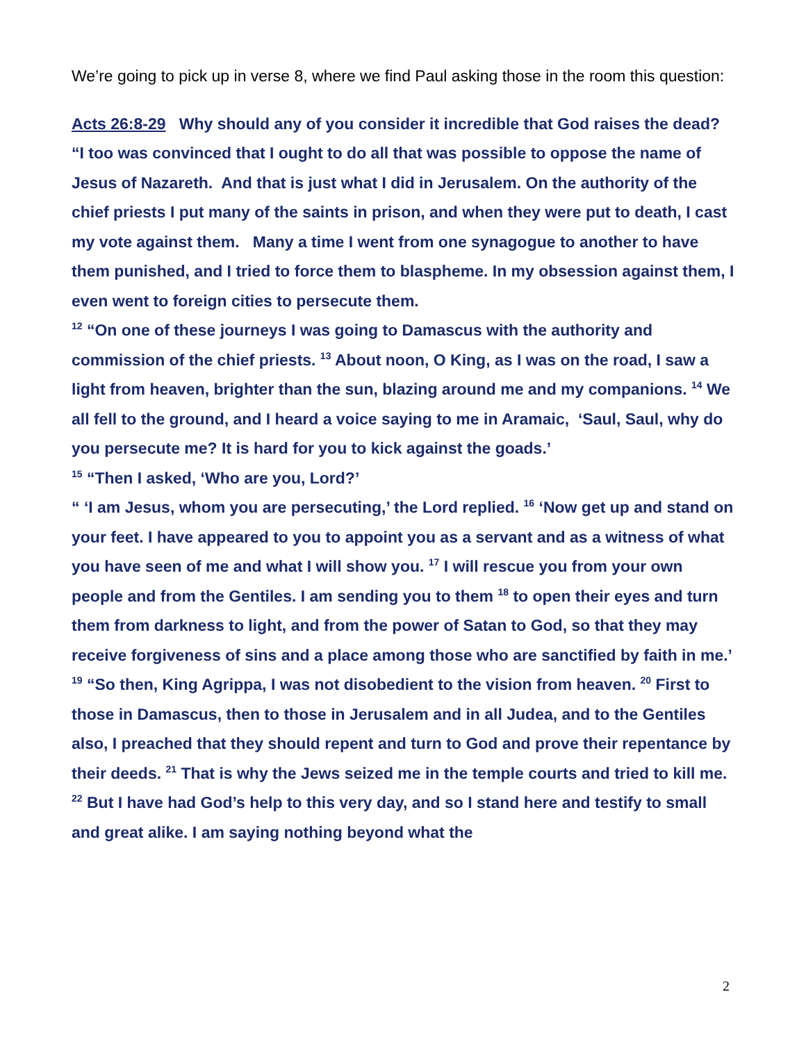We’re going to pick up in verse 8, where we find Paul asking those in the room this question:
Acts 26:8-29 Why should any of you consider it incredible that God raises the dead?
“I too was convinced that I ought to do all that was possible to oppose the name of Jesus of Nazareth. And that is just what I did in Jerusalem. On the authority of the chief priests I put many of the saints in prison, and when they were put to death, I cast my vote against them. Many a time I went from one synagogue to another to have them punished, and I tried to force them to blaspheme. In my obsession against them, I even went to foreign cities to persecute them.
<sup>12</sup> “On one of these journeys I was going to Damascus with the authority and commission of the chief priests. <sup>13</sup> About noon, O King, as I was on the road, I saw a light from heaven, brighter than the sun, blazing around me and my companions. <sup>14</sup> We all fell to the ground, and I heard a voice saying to me in Aramaic, ‘Saul, Saul, why do you persecute me? It is hard for you to kick against the goads.’
<sup>15</sup> “Then I asked, ‘Who are you, Lord?’
“ ‘I am Jesus, whom you are persecuting,’ the Lord replied. <sup>16</sup> ‘Now get up and stand on your feet. I have appeared to you to appoint you as a servant and as a witness of what you have seen of me and what I will show you. <sup>17</sup> I will rescue you from your own people and from the Gentiles. I am sending you to them <sup>18</sup> to open their eyes and turn them from darkness to light, and from the power of Satan to God, so that they may receive forgiveness of sins and a place among those who are sanctified by faith in me.’
<sup>19</sup> “So then, King Agrippa, I was not disobedient to the vision from heaven. <sup>20</sup> First to those in Damascus, then to those in Jerusalem and in all Judea, and to the Gentiles also, I preached that they should repent and turn to God and prove their repentance by their deeds. <sup>21</sup> That is why the Jews seized me in the temple courts and tried to kill me. <sup>22</sup> But I have had God’s help to this very day, and so I stand here and testify to small and great alike. I am saying nothing beyond what the
2